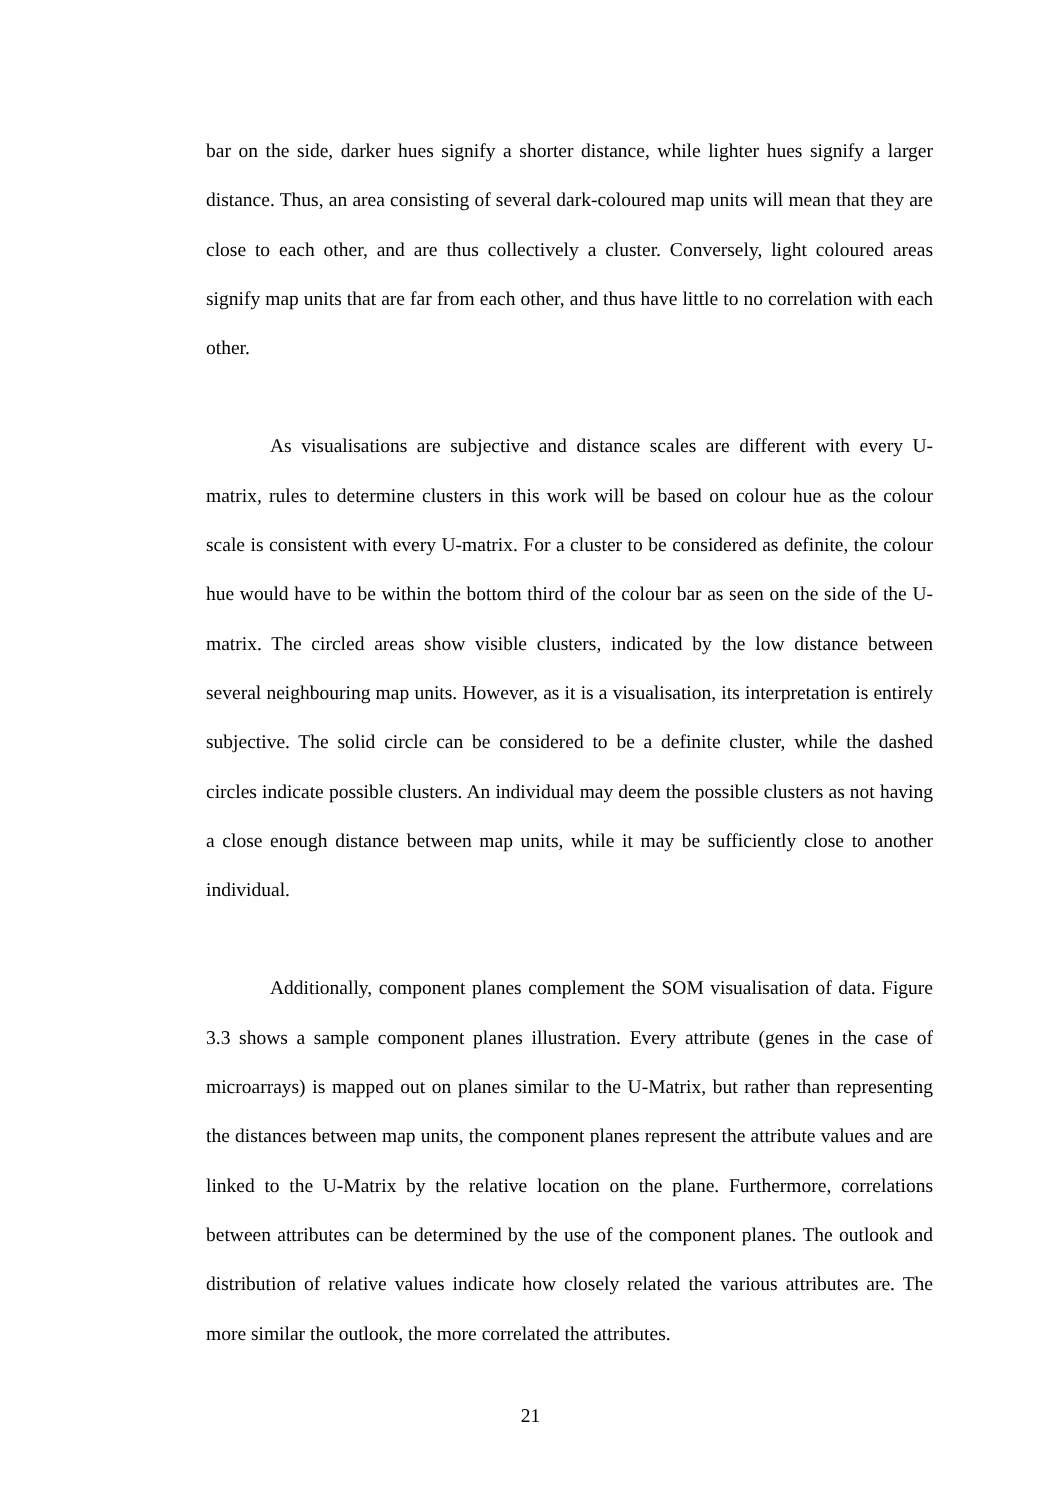bar on the side, darker hues signify a shorter distance, while lighter hues signify a larger distance. Thus, an area consisting of several dark-coloured map units will mean that they are close to each other, and are thus collectively a cluster. Conversely, light coloured areas signify map units that are far from each other, and thus have little to no correlation with each other.
As visualisations are subjective and distance scales are different with every U-matrix, rules to determine clusters in this work will be based on colour hue as the colour scale is consistent with every U-matrix. For a cluster to be considered as definite, the colour hue would have to be within the bottom third of the colour bar as seen on the side of the U-matrix. The circled areas show visible clusters, indicated by the low distance between several neighbouring map units. However, as it is a visualisation, its interpretation is entirely subjective. The solid circle can be considered to be a definite cluster, while the dashed circles indicate possible clusters. An individual may deem the possible clusters as not having a close enough distance between map units, while it may be sufficiently close to another individual.
Additionally, component planes complement the SOM visualisation of data. Figure 3.3 shows a sample component planes illustration. Every attribute (genes in the case of microarrays) is mapped out on planes similar to the U-Matrix, but rather than representing the distances between map units, the component planes represent the attribute values and are linked to the U-Matrix by the relative location on the plane. Furthermore, correlations between attributes can be determined by the use of the component planes. The outlook and distribution of relative values indicate how closely related the various attributes are. The more similar the outlook, the more correlated the attributes.
21